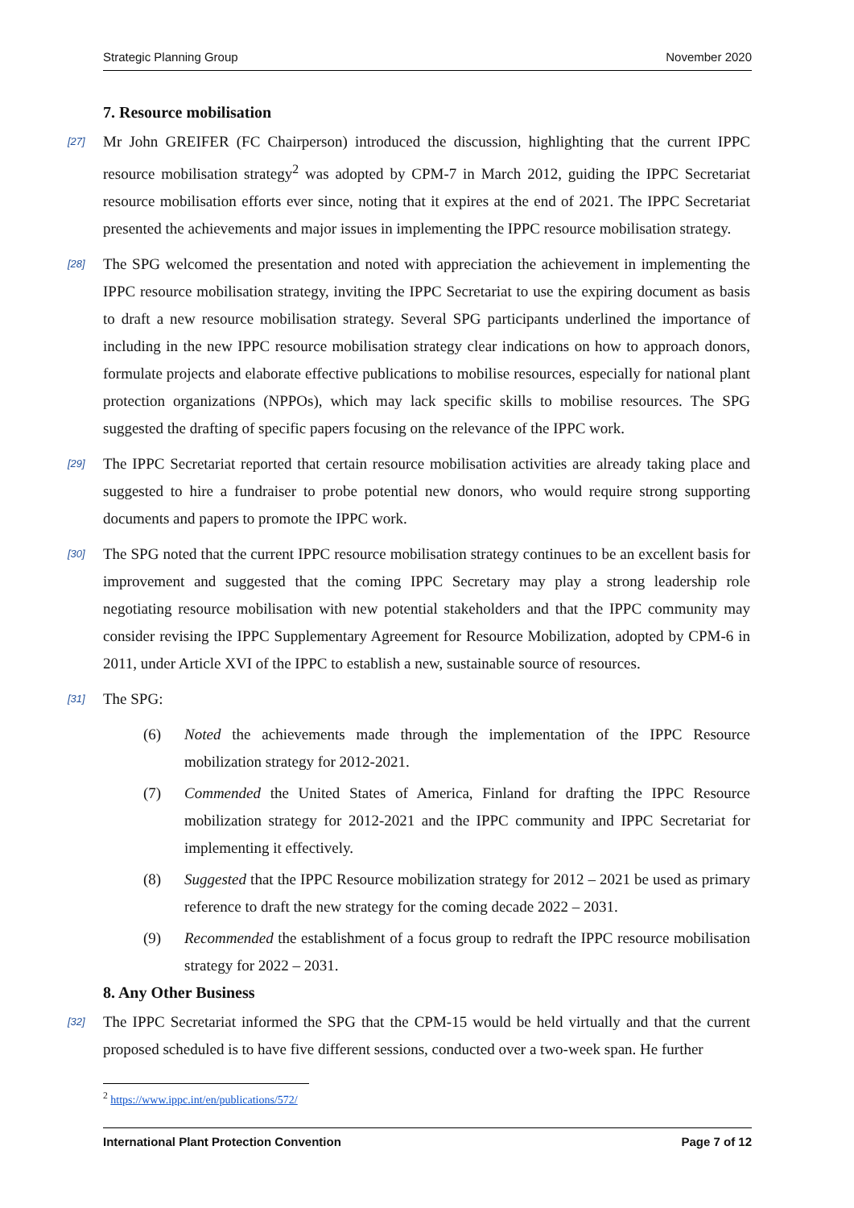Strategic Planning Group November 2020
7. Resource mobilisation
[27] Mr John GREIFER (FC Chairperson) introduced the discussion, highlighting that the current IPPC resource mobilisation strategy<sup>2</sup> was adopted by CPM-7 in March 2012, guiding the IPPC Secretariat resource mobilisation efforts ever since, noting that it expires at the end of 2021. The IPPC Secretariat presented the achievements and major issues in implementing the IPPC resource mobilisation strategy.
[28] The SPG welcomed the presentation and noted with appreciation the achievement in implementing the IPPC resource mobilisation strategy, inviting the IPPC Secretariat to use the expiring document as basis to draft a new resource mobilisation strategy. Several SPG participants underlined the importance of including in the new IPPC resource mobilisation strategy clear indications on how to approach donors, formulate projects and elaborate effective publications to mobilise resources, especially for national plant protection organizations (NPPOs), which may lack specific skills to mobilise resources. The SPG suggested the drafting of specific papers focusing on the relevance of the IPPC work.
[29] The IPPC Secretariat reported that certain resource mobilisation activities are already taking place and suggested to hire a fundraiser to probe potential new donors, who would require strong supporting documents and papers to promote the IPPC work.
[30] The SPG noted that the current IPPC resource mobilisation strategy continues to be an excellent basis for improvement and suggested that the coming IPPC Secretary may play a strong leadership role negotiating resource mobilisation with new potential stakeholders and that the IPPC community may consider revising the IPPC Supplementary Agreement for Resource Mobilization, adopted by CPM-6 in 2011, under Article XVI of the IPPC to establish a new, sustainable source of resources.
[31] The SPG:
(6) Noted the achievements made through the implementation of the IPPC Resource mobilization strategy for 2012-2021.
(7) Commended the United States of America, Finland for drafting the IPPC Resource mobilization strategy for 2012-2021 and the IPPC community and IPPC Secretariat for implementing it effectively.
(8) Suggested that the IPPC Resource mobilization strategy for 2012 – 2021 be used as primary reference to draft the new strategy for the coming decade 2022 – 2031.
(9) Recommended the establishment of a focus group to redraft the IPPC resource mobilisation strategy for 2022 – 2031.
8. Any Other Business
[32] The IPPC Secretariat informed the SPG that the CPM-15 would be held virtually and that the current proposed scheduled is to have five different sessions, conducted over a two-week span. He further
<sup>2</sup> https://www.ippc.int/en/publications/572/
International Plant Protection Convention Page 7 of 12